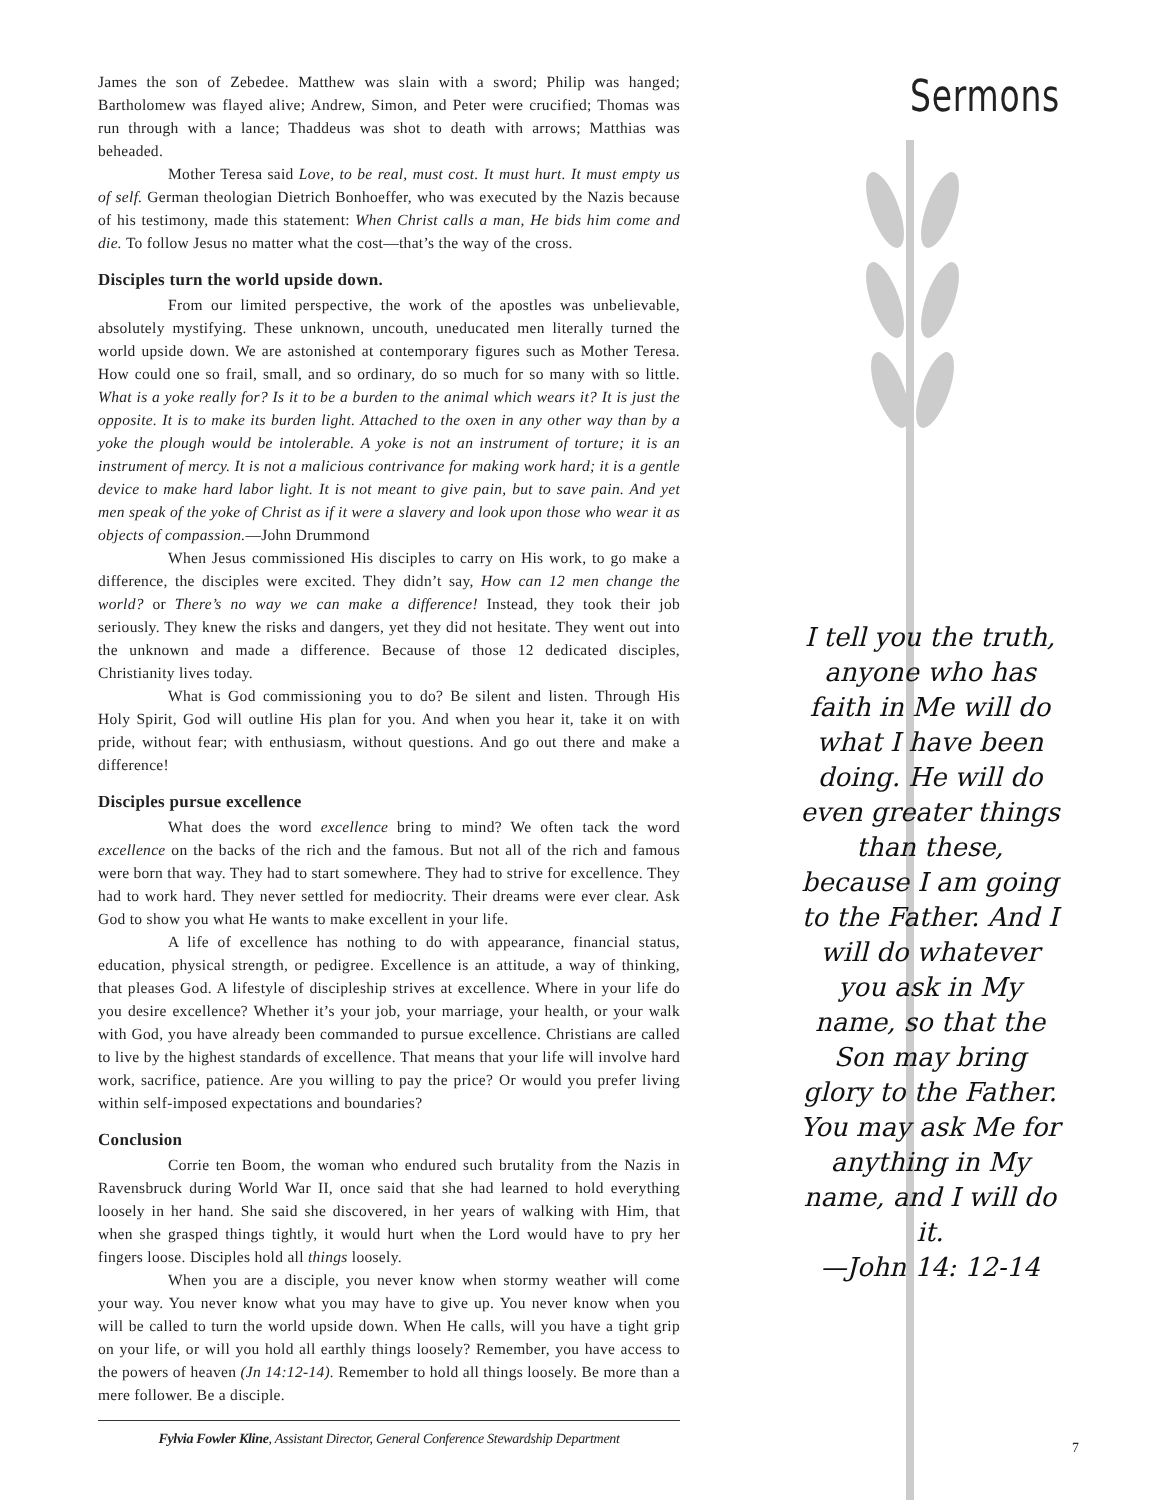Sermons
James the son of Zebedee. Matthew was slain with a sword; Philip was hanged; Bartholomew was flayed alive; Andrew, Simon, and Peter were crucified; Thomas was run through with a lance; Thaddeus was shot to death with arrows; Matthias was beheaded.
Mother Teresa said Love, to be real, must cost. It must hurt. It must empty us of self. German theologian Dietrich Bonhoeffer, who was executed by the Nazis because of his testimony, made this statement: When Christ calls a man, He bids him come and die. To follow Jesus no matter what the cost—that’s the way of the cross.
Disciples turn the world upside down.
From our limited perspective, the work of the apostles was unbelievable, absolutely mystifying. These unknown, uncouth, uneducated men literally turned the world upside down. We are astonished at contemporary figures such as Mother Teresa. How could one so frail, small, and so ordinary, do so much for so many with so little. What is a yoke really for? Is it to be a burden to the animal which wears it? It is just the opposite. It is to make its burden light. Attached to the oxen in any other way than by a yoke the plough would be intolerable. A yoke is not an instrument of torture; it is an instrument of mercy. It is not a malicious contrivance for making work hard; it is a gentle device to make hard labor light. It is not meant to give pain, but to save pain. And yet men speak of the yoke of Christ as if it were a slavery and look upon those who wear it as objects of compassion.—John Drummond
When Jesus commissioned His disciples to carry on His work, to go make a difference, the disciples were excited. They didn’t say, How can 12 men change the world? or There’s no way we can make a difference! Instead, they took their job seriously. They knew the risks and dangers, yet they did not hesitate. They went out into the unknown and made a difference. Because of those 12 dedicated disciples, Christianity lives today.
What is God commissioning you to do? Be silent and listen. Through His Holy Spirit, God will outline His plan for you. And when you hear it, take it on with pride, without fear; with enthusiasm, without questions. And go out there and make a difference!
Disciples pursue excellence
What does the word excellence bring to mind? We often tack the word excellence on the backs of the rich and the famous. But not all of the rich and famous were born that way. They had to start somewhere. They had to strive for excellence. They had to work hard. They never settled for mediocrity. Their dreams were ever clear. Ask God to show you what He wants to make excellent in your life.
A life of excellence has nothing to do with appearance, financial status, education, physical strength, or pedigree. Excellence is an attitude, a way of thinking, that pleases God. A lifestyle of discipleship strives at excellence. Where in your life do you desire excellence? Whether it’s your job, your marriage, your health, or your walk with God, you have already been commanded to pursue excellence. Christians are called to live by the highest standards of excellence. That means that your life will involve hard work, sacrifice, patience. Are you willing to pay the price? Or would you prefer living within self-imposed expectations and boundaries?
Conclusion
Corrie ten Boom, the woman who endured such brutality from the Nazis in Ravensbruck during World War II, once said that she had learned to hold everything loosely in her hand. She said she discovered, in her years of walking with Him, that when she grasped things tightly, it would hurt when the Lord would have to pry her fingers loose. Disciples hold all things loosely.
When you are a disciple, you never know when stormy weather will come your way. You never know what you may have to give up. You never know when you will be called to turn the world upside down. When He calls, will you have a tight grip on your life, or will you hold all earthly things loosely? Remember, you have access to the powers of heaven (Jn 14:12-14). Remember to hold all things loosely. Be more than a mere follower. Be a disciple.
Fylvia Fowler Kline, Assistant Director, General Conference Stewardship Department
I tell you the truth, anyone who has faith in Me will do what I have been doing. He will do even greater things than these, because I am going to the Father. And I will do whatever you ask in My name, so that the Son may bring glory to the Father. You may ask Me for anything in My name, and I will do it.
—John 14: 12-14
7